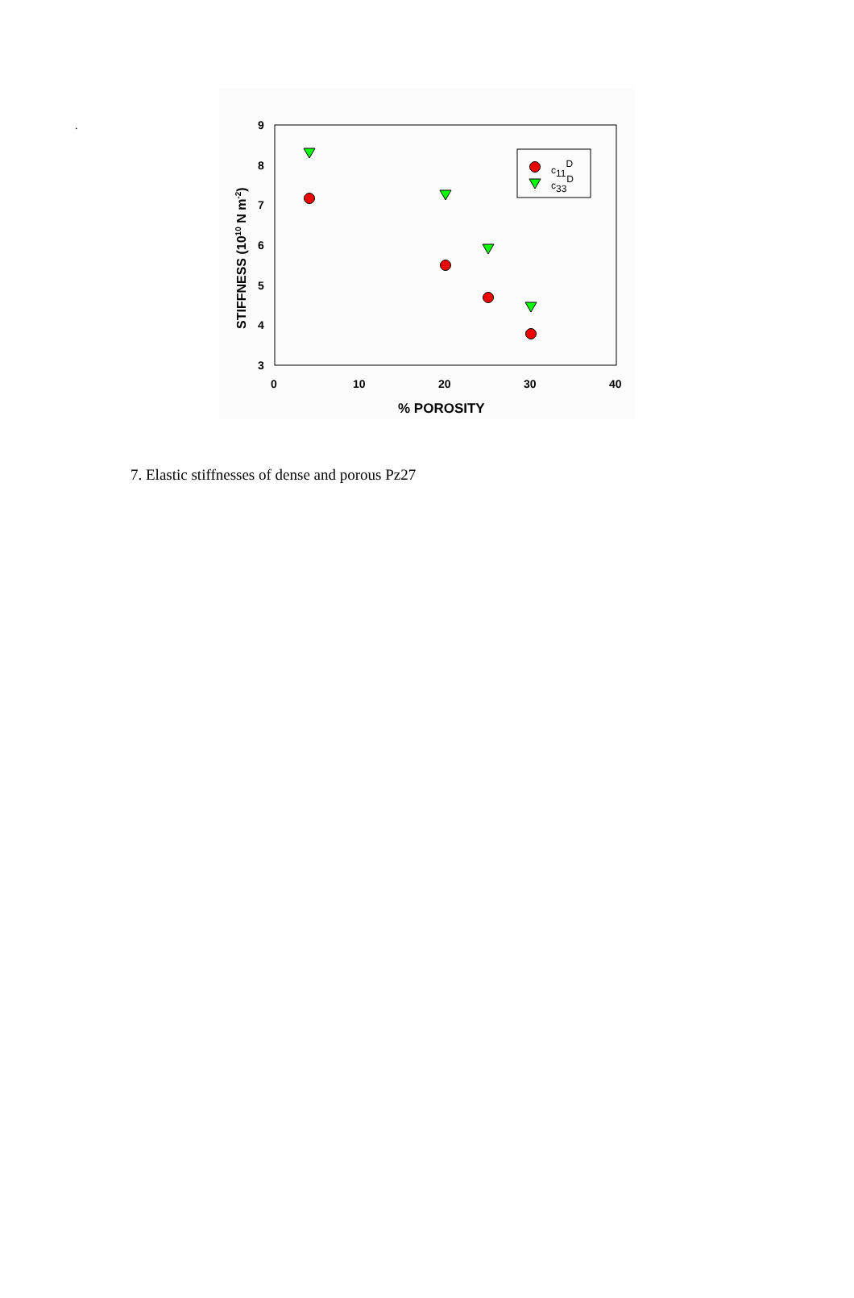.
9
8
7
6
5
4
3
0
10
20
30
40
% POROSITY
STIFFNESS (1010 N m-2)
c11D
c33D
7. Elastic stiffnesses of dense and porous Pz27